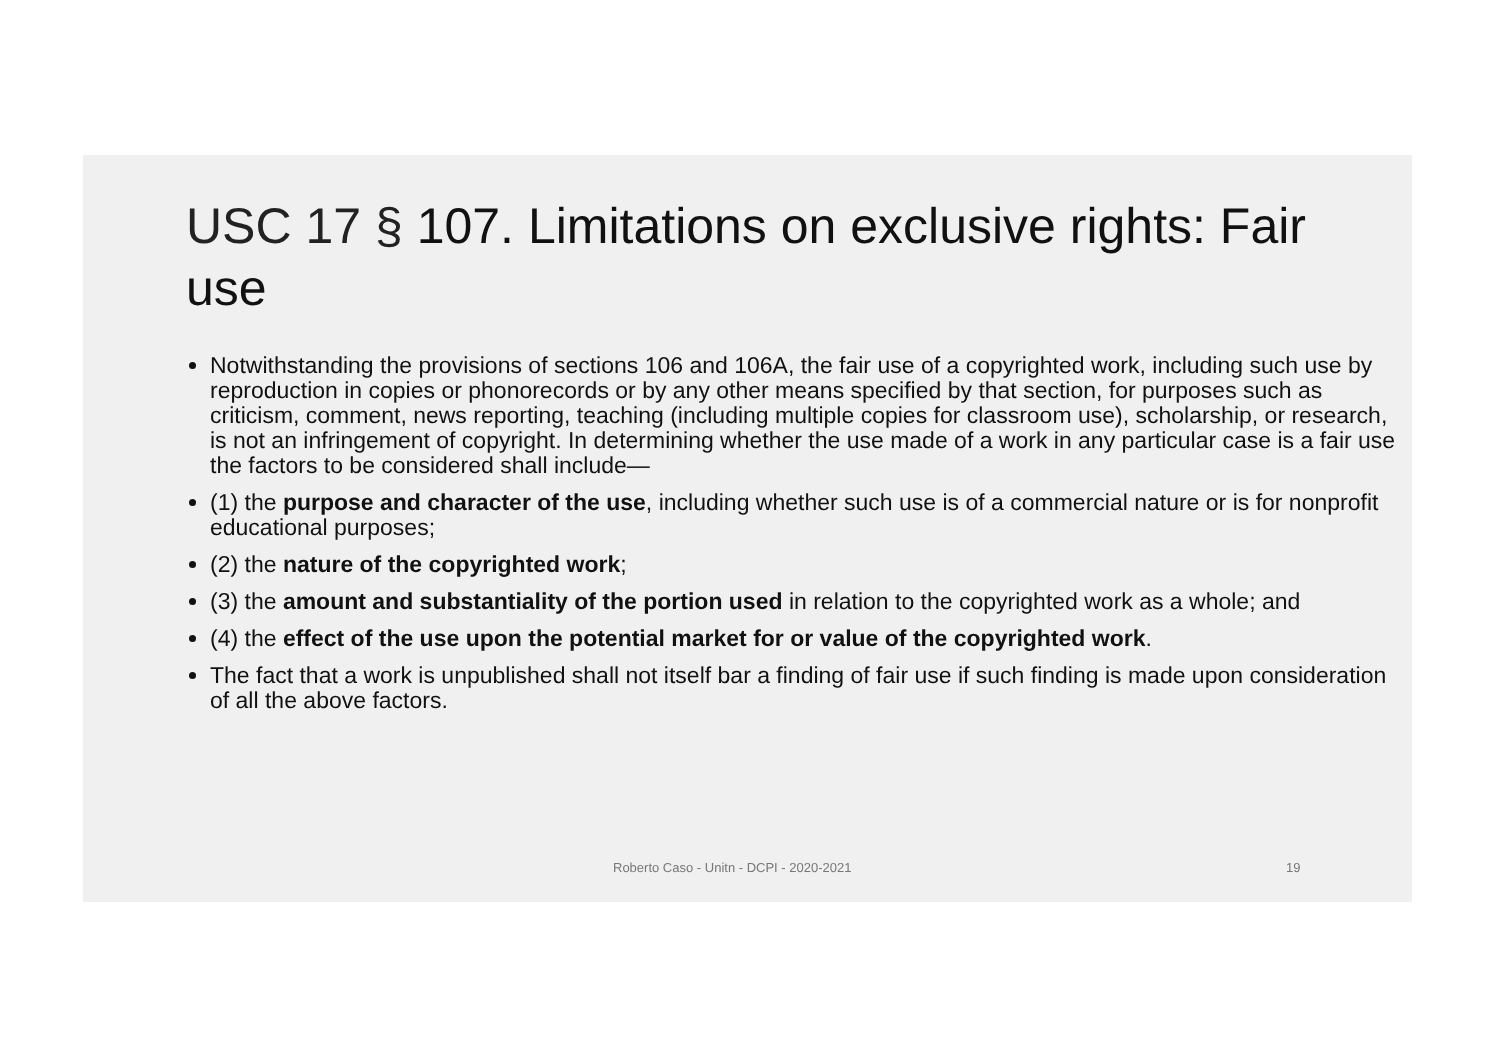USC 17 § 107. Limitations on exclusive rights: Fair use
Notwithstanding the provisions of sections 106 and 106A, the fair use of a copyrighted work, including such use by reproduction in copies or phonorecords or by any other means specified by that section, for purposes such as criticism, comment, news reporting, teaching (including multiple copies for classroom use), scholarship, or research, is not an infringement of copyright. In determining whether the use made of a work in any particular case is a fair use the factors to be considered shall include—
(1) the purpose and character of the use, including whether such use is of a commercial nature or is for nonprofit educational purposes;
(2) the nature of the copyrighted work;
(3) the amount and substantiality of the portion used in relation to the copyrighted work as a whole; and
(4) the effect of the use upon the potential market for or value of the copyrighted work.
The fact that a work is unpublished shall not itself bar a finding of fair use if such finding is made upon consideration of all the above factors.
Roberto Caso - Unitn - DCPI - 2020-2021 19